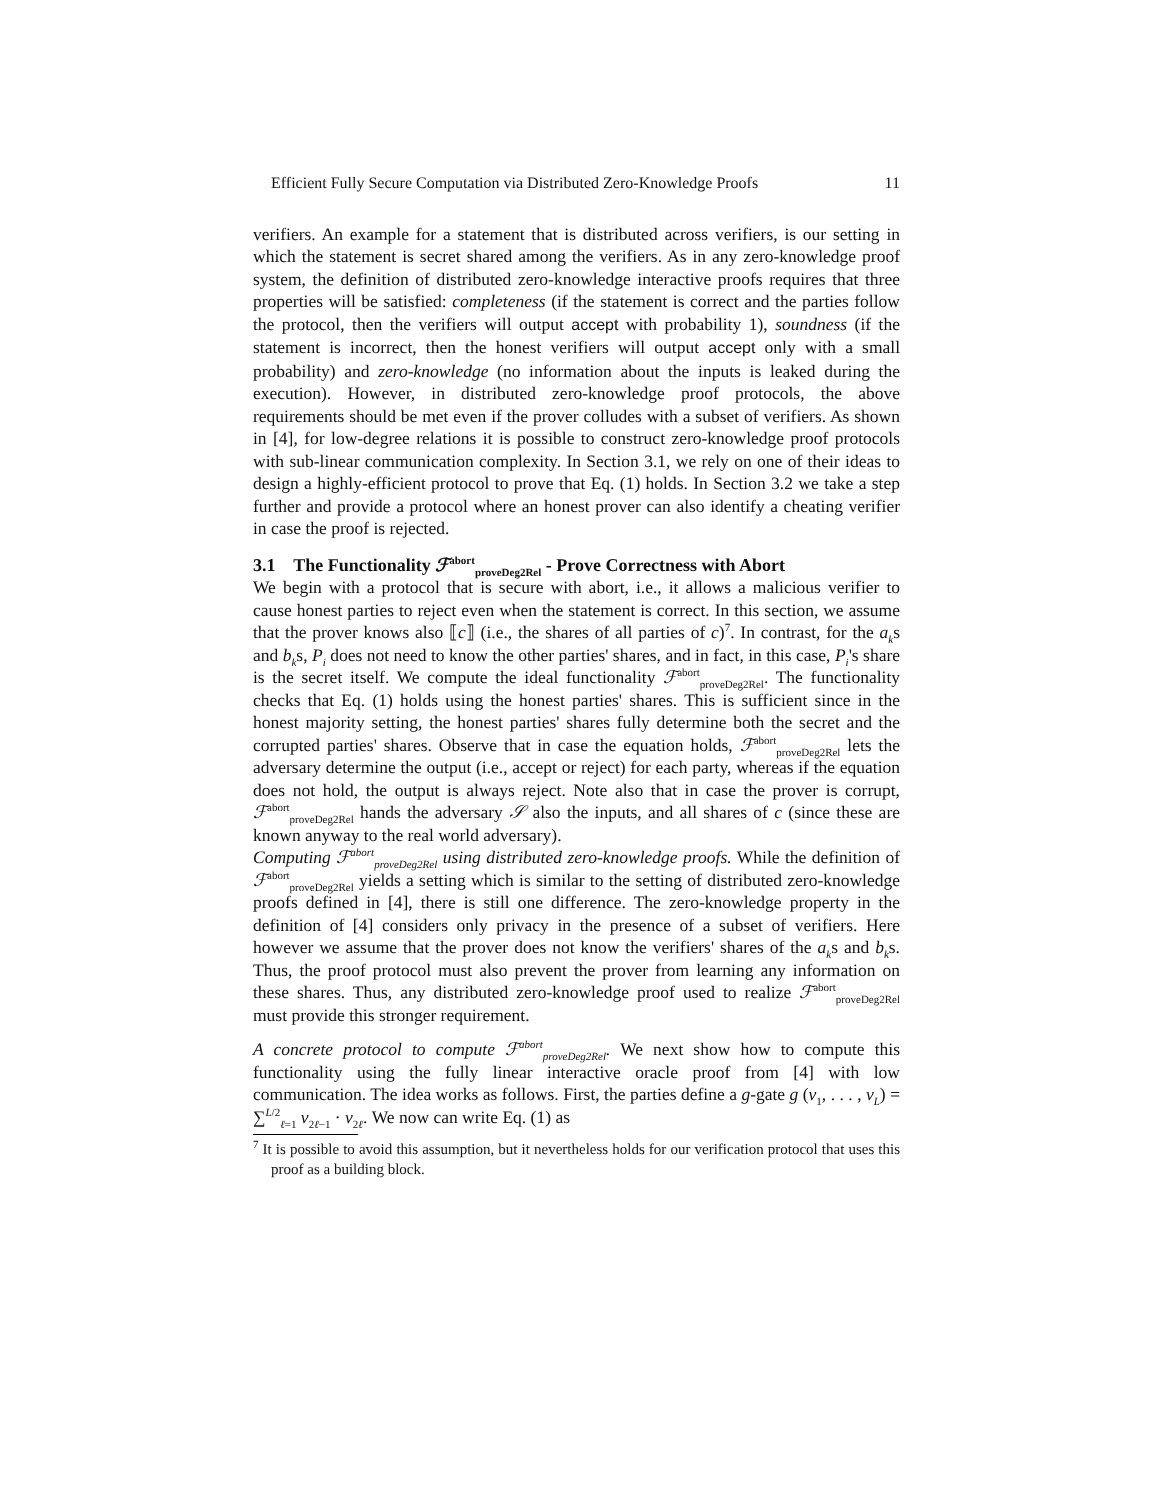Efficient Fully Secure Computation via Distributed Zero-Knowledge Proofs 11
verifiers. An example for a statement that is distributed across verifiers, is our setting in which the statement is secret shared among the verifiers. As in any zero-knowledge proof system, the definition of distributed zero-knowledge interactive proofs requires that three properties will be satisfied: completeness (if the statement is correct and the parties follow the protocol, then the verifiers will output accept with probability 1), soundness (if the statement is incorrect, then the honest verifiers will output accept only with a small probability) and zero-knowledge (no information about the inputs is leaked during the execution). However, in distributed zero-knowledge proof protocols, the above requirements should be met even if the prover colludes with a subset of verifiers. As shown in [4], for low-degree relations it is possible to construct zero-knowledge proof protocols with sub-linear communication complexity. In Section 3.1, we rely on one of their ideas to design a highly-efficient protocol to prove that Eq. (1) holds. In Section 3.2 we take a step further and provide a protocol where an honest prover can also identify a cheating verifier in case the proof is rejected.
3.1 The Functionality ℱ<sup>abort</sup><sub>proveDeg2Rel</sub> - Prove Correctness with Abort
We begin with a protocol that is secure with abort, i.e., it allows a malicious verifier to cause honest parties to reject even when the statement is correct. In this section, we assume that the prover knows also ⟦c⟧ (i.e., the shares of all parties of c)<sup>7</sup>. In contrast, for the a<sub>k</sub>s and b<sub>k</sub>s, P<sub>i</sub> does not need to know the other parties' shares, and in fact, in this case, P<sub>i</sub>'s share is the secret itself. We compute the ideal functionality ℱ<sup>abort</sup><sub>proveDeg2Rel</sub>. The functionality checks that Eq. (1) holds using the honest parties' shares. This is sufficient since in the honest majority setting, the honest parties' shares fully determine both the secret and the corrupted parties' shares. Observe that in case the equation holds, ℱ<sup>abort</sup><sub>proveDeg2Rel</sub> lets the adversary determine the output (i.e., accept or reject) for each party, whereas if the equation does not hold, the output is always reject. Note also that in case the prover is corrupt, ℱ<sup>abort</sup><sub>proveDeg2Rel</sub> hands the adversary 𝒮 also the inputs, and all shares of c (since these are known anyway to the real world adversary).
Computing ℱ<sup>abort</sup><sub>proveDeg2Rel</sub> using distributed zero-knowledge proofs. While the definition of ℱ<sup>abort</sup><sub>proveDeg2Rel</sub> yields a setting which is similar to the setting of distributed zero-knowledge proofs defined in [4], there is still one difference. The zero-knowledge property in the definition of [4] considers only privacy in the presence of a subset of verifiers. Here however we assume that the prover does not know the verifiers' shares of the a<sub>k</sub>s and b<sub>k</sub>s. Thus, the proof protocol must also prevent the prover from learning any information on these shares. Thus, any distributed zero-knowledge proof used to realize ℱ<sup>abort</sup><sub>proveDeg2Rel</sub> must provide this stronger requirement.
A concrete protocol to compute ℱ<sup>abort</sup><sub>proveDeg2Rel</sub>. We next show how to compute this functionality using the fully linear interactive oracle proof from [4] with low communication. The idea works as follows. First, the parties define a g-gate g (ν<sub>1</sub>, . . . , ν<sub>L</sub>) = ∑<sup>L/2</sup><sub>ℓ=1</sub> ν<sub>2ℓ−1</sub> · ν<sub>2ℓ</sub>. We now can write Eq. (1) as
<sup>7</sup> It is possible to avoid this assumption, but it nevertheless holds for our verification protocol that uses this proof as a building block.